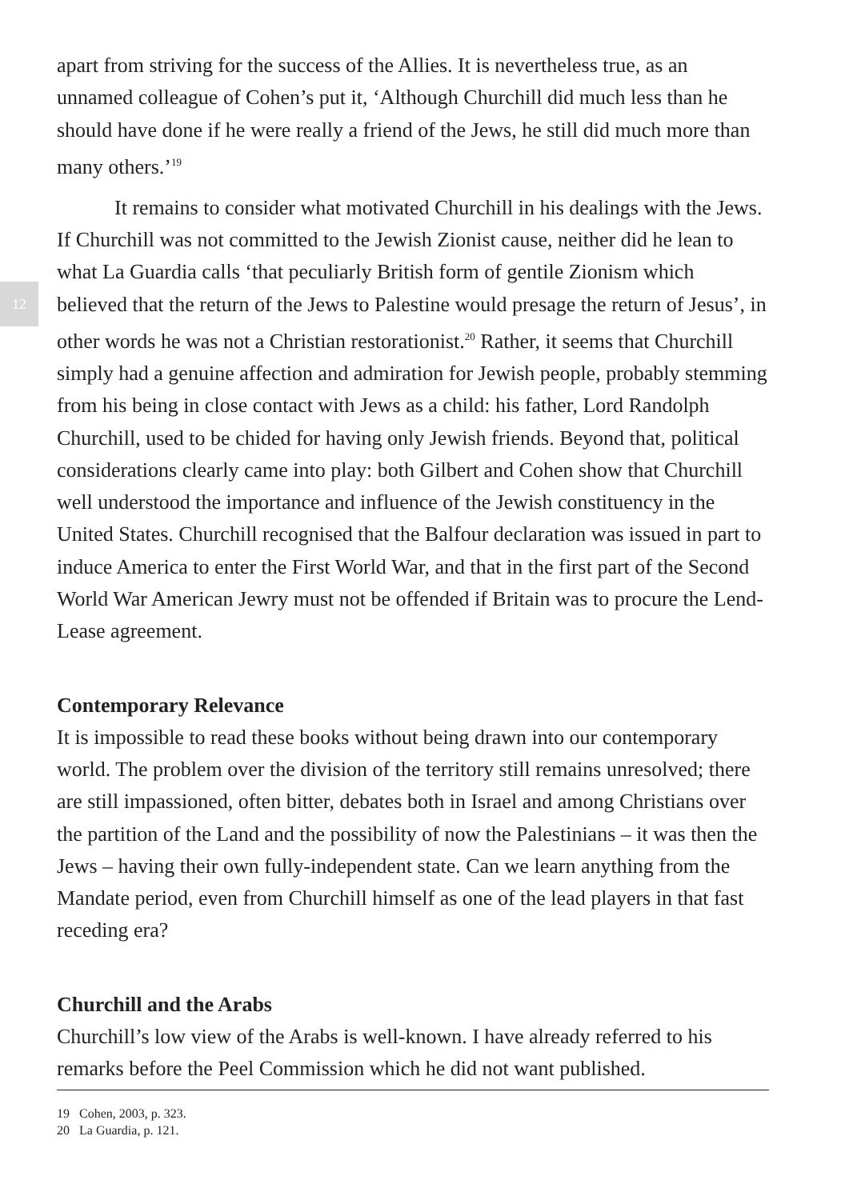12
apart from striving for the success of the Allies. It is nevertheless true, as an unnamed colleague of Cohen’s put it, ‘Although Churchill did much less than he should have done if he were really a friend of the Jews, he still did much more than many others.’<sup>19</sup>
It remains to consider what motivated Churchill in his dealings with the Jews. If Churchill was not committed to the Jewish Zionist cause, neither did he lean to what La Guardia calls ‘that peculiarly British form of gentile Zionism which believed that the return of the Jews to Palestine would presage the return of Jesus’, in other words he was not a Christian restorationist.<sup>20</sup> Rather, it seems that Churchill simply had a genuine affection and admiration for Jewish people, probably stemming from his being in close contact with Jews as a child: his father, Lord Randolph Churchill, used to be chided for having only Jewish friends. Beyond that, political considerations clearly came into play: both Gilbert and Cohen show that Churchill well understood the importance and influence of the Jewish constituency in the United States. Churchill recognised that the Balfour declaration was issued in part to induce America to enter the First World War, and that in the first part of the Second World War American Jewry must not be offended if Britain was to procure the Lend-Lease agreement.
Contemporary Relevance
It is impossible to read these books without being drawn into our contemporary world. The problem over the division of the territory still remains unresolved; there are still impassioned, often bitter, debates both in Israel and among Christians over the partition of the Land and the possibility of now the Palestinians – it was then the Jews – having their own fully-independent state. Can we learn anything from the Mandate period, even from Churchill himself as one of the lead players in that fast receding era?
Churchill and the Arabs
Churchill’s low view of the Arabs is well-known. I have already referred to his remarks before the Peel Commission which he did not want published.
19 Cohen, 2003, p. 323.
20 La Guardia, p. 121.